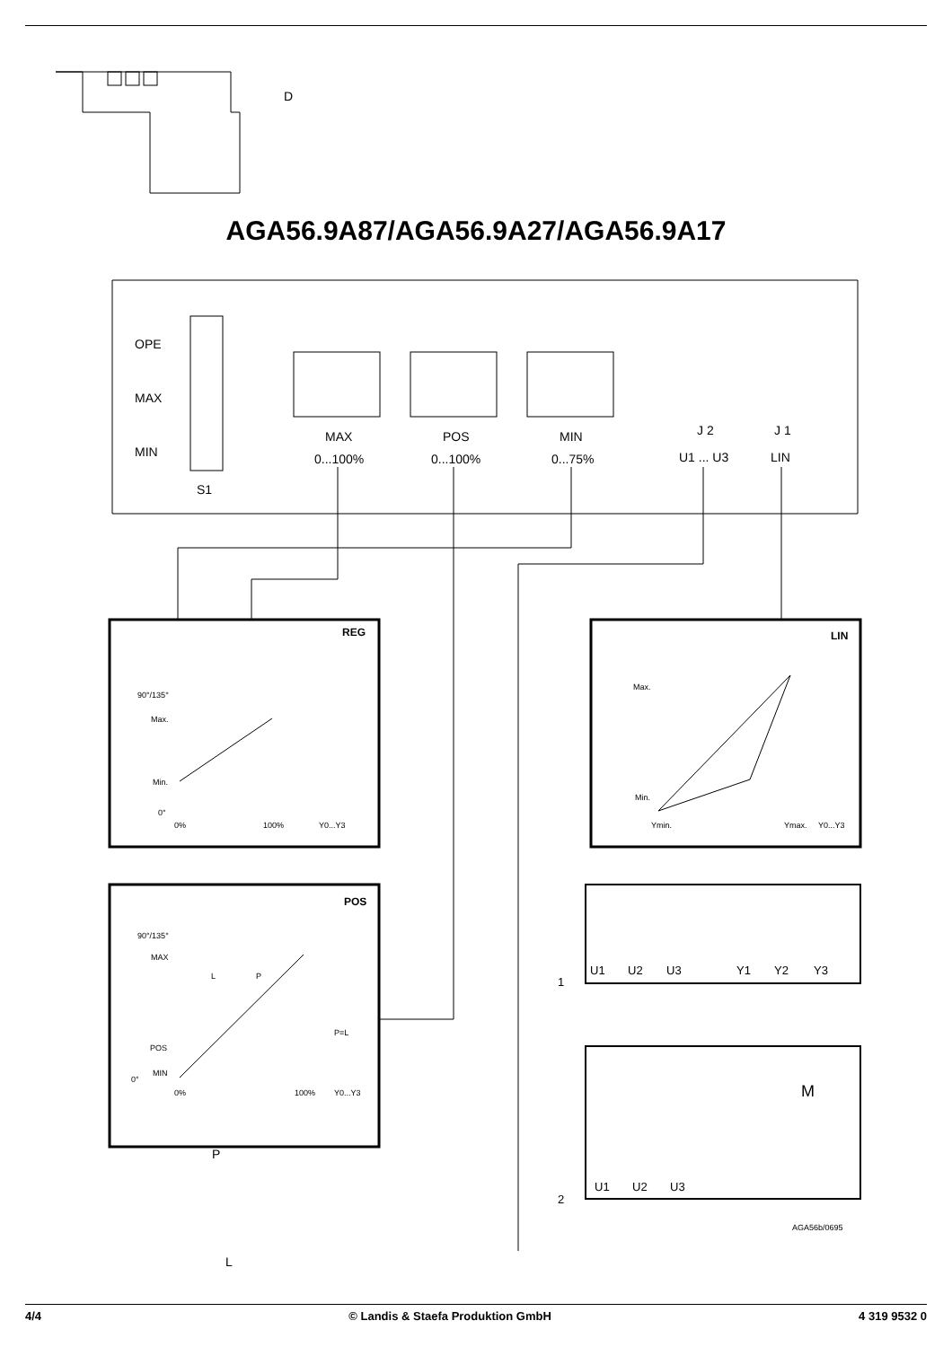D
OPE
MAX
MIN
S1
MAX
POS
MIN
0...100%
0...100%
0...75%
J 2
J 1
U1 ... U3
LIN
P
L
REG
LIN
POS
90°/135°
Max.
Min.
0°
0%
100%
Y0...Y3
Max.
Min.
Ymin.
Ymax.
Y0...Y3
90°/135°
MAX
L
P
P=L
POS
MIN
0°
0%
100%
Y0...Y3
AGA56b/0695
U1
U2
U3
Y1
Y2
Y3
1
2
U1
U2
U3
M
AGA56.9A87/AGA56.9A27/AGA56.9A17
4/4 © Landis & Staefa Produktion GmbH 4 319 9532 0